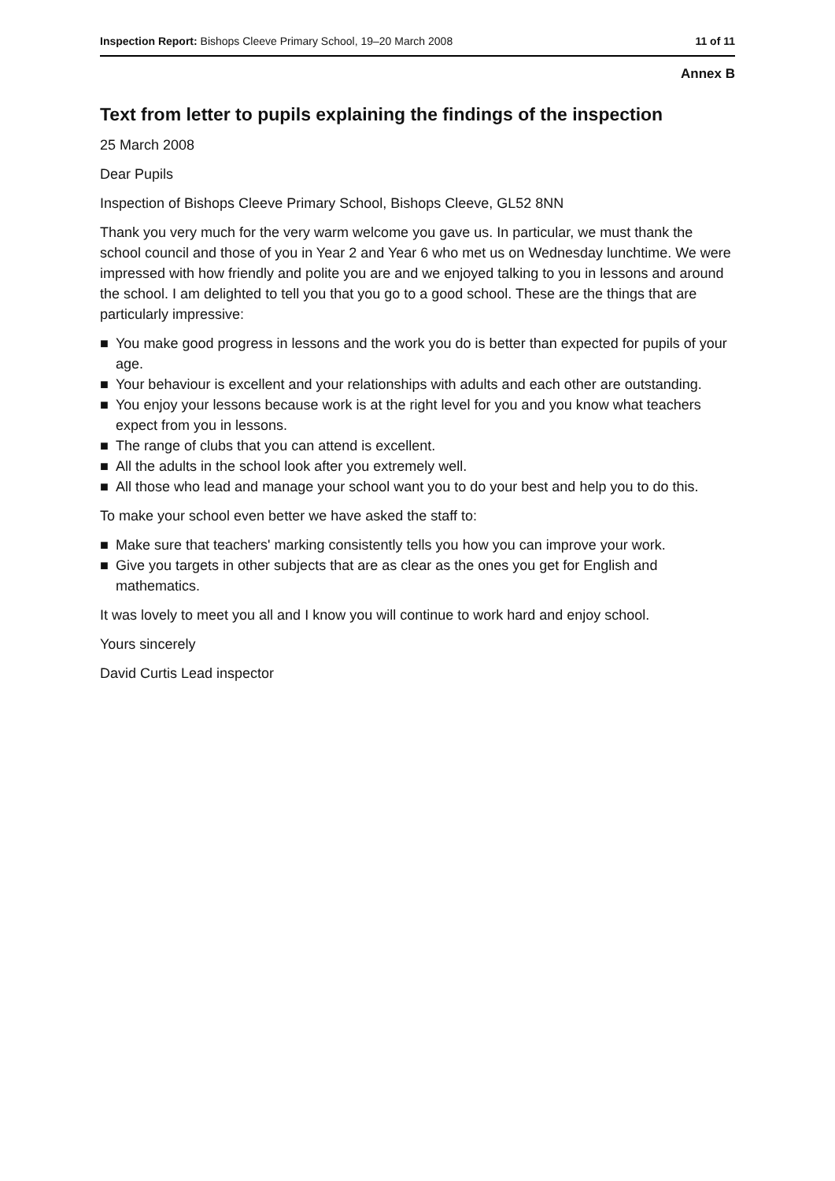Inspection Report: Bishops Cleeve Primary School, 19–20 March 2008
11 of 11
Annex B
Text from letter to pupils explaining the findings of the inspection
25 March 2008
Dear Pupils
Inspection of Bishops Cleeve Primary School, Bishops Cleeve, GL52 8NN
Thank you very much for the very warm welcome you gave us. In particular, we must thank the school council and those of you in Year 2 and Year 6 who met us on Wednesday lunchtime. We were impressed with how friendly and polite you are and we enjoyed talking to you in lessons and around the school. I am delighted to tell you that you go to a good school. These are the things that are particularly impressive:
■ You make good progress in lessons and the work you do is better than expected for pupils of your age.
■ Your behaviour is excellent and your relationships with adults and each other are outstanding.
■ You enjoy your lessons because work is at the right level for you and you know what teachers expect from you in lessons.
■ The range of clubs that you can attend is excellent.
■ All the adults in the school look after you extremely well.
■ All those who lead and manage your school want you to do your best and help you to do this.
To make your school even better we have asked the staff to:
■ Make sure that teachers' marking consistently tells you how you can improve your work.
■ Give you targets in other subjects that are as clear as the ones you get for English and mathematics.
It was lovely to meet you all and I know you will continue to work hard and enjoy school.
Yours sincerely
David Curtis Lead inspector